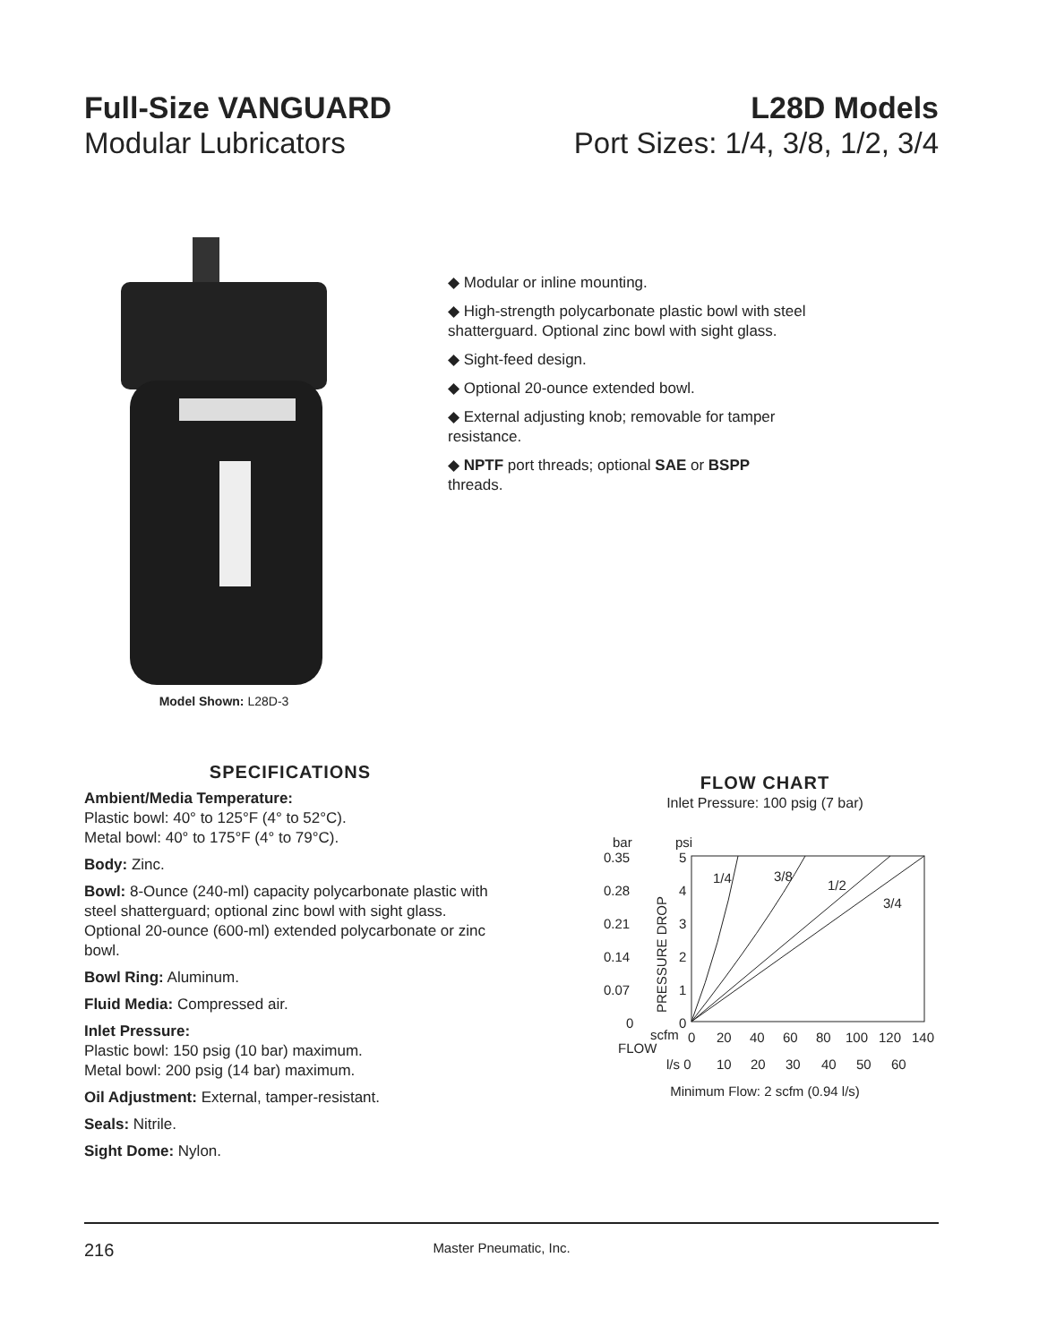Full-Size VANGUARD
Modular Lubricators
L28D Models
Port Sizes: 1/4, 3/8, 1/2, 3/4
Model Shown: L28D-3
◆ Modular or inline mounting.
◆ High-strength polycarbonate plastic bowl with steel shatterguard. Optional zinc bowl with sight glass.
◆ Sight-feed design.
◆ Optional 20-ounce extended bowl.
◆ External adjusting knob; removable for tamper resistance.
◆ NPTF port threads; optional SAE or BSPP threads.
SPECIFICATIONS
Ambient/Media Temperature:
Plastic bowl: 40° to 125°F (4° to 52°C).
Metal bowl: 40° to 175°F (4° to 79°C).
Body: Zinc.
Bowl: 8-Ounce (240-ml) capacity polycarbonate plastic with steel shatterguard; optional zinc bowl with sight glass. Optional 20-ounce (600-ml) extended polycarbonate or zinc bowl.
Bowl Ring: Aluminum.
Fluid Media: Compressed air.
Inlet Pressure:
Plastic bowl: 150 psig (10 bar) maximum.
Metal bowl: 200 psig (14 bar) maximum.
Oil Adjustment: External, tamper-resistant.
Seals: Nitrile.
Sight Dome: Nylon.
FLOW CHART
Inlet Pressure: 100 psig (7 bar)
bar
psi
0.35
0.28
0.21
0.14
0.07
0
5
4
3
2
1
0
PRESSURE DROP
1/4
3/8
1/2
3/4
scfm
0
20
40
60
80
100
120
140
FLOW
l/s 0
10
20
30
40
50
60
Minimum Flow: 2 scfm (0.94 l/s)
216 Master Pneumatic, Inc.